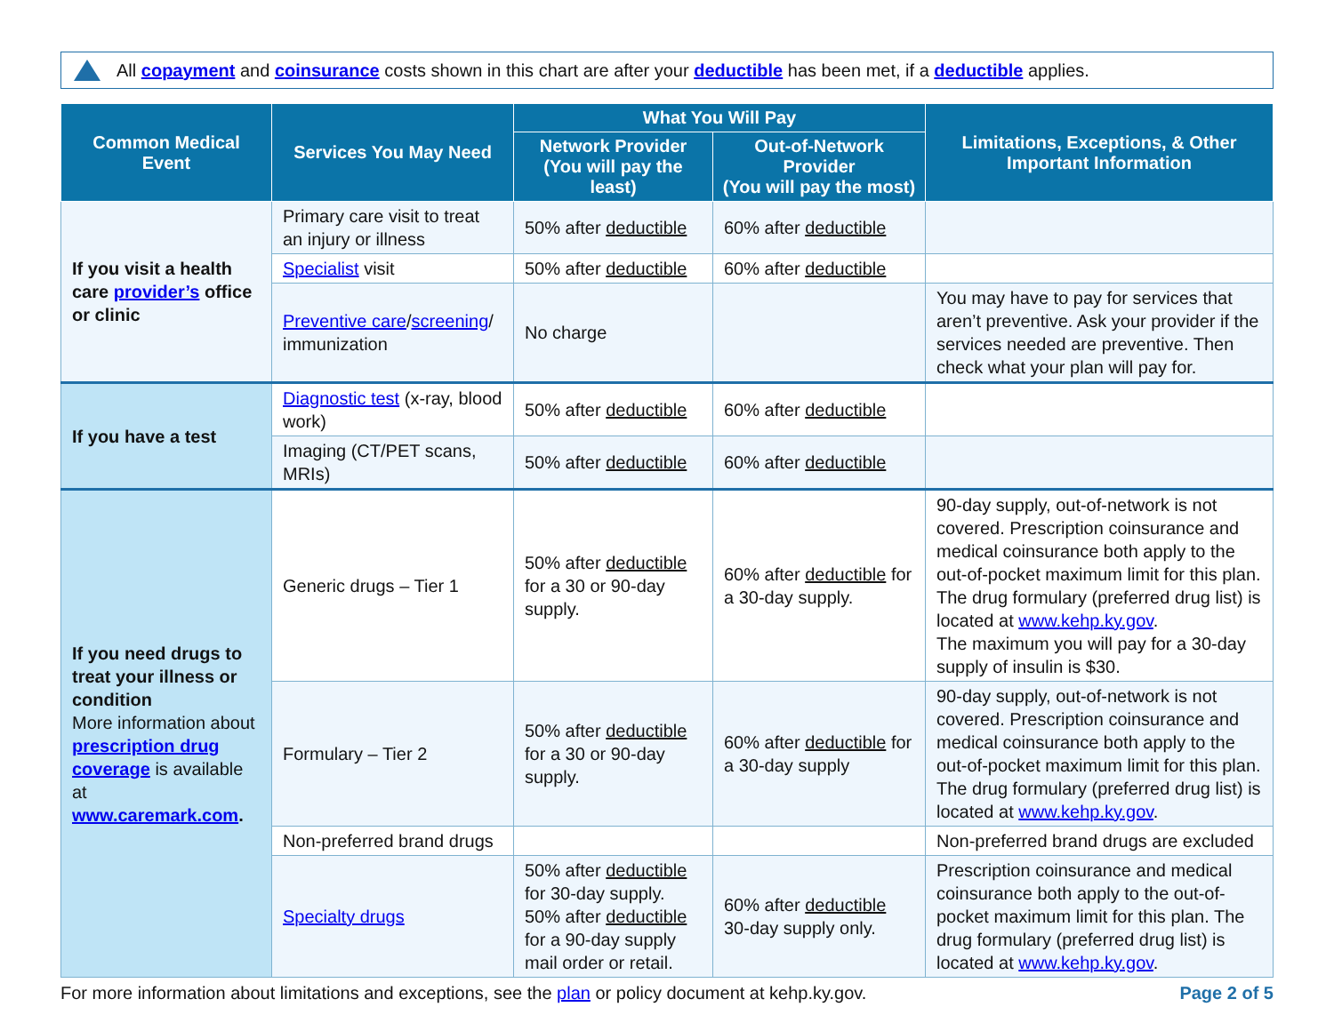All copayment and coinsurance costs shown in this chart are after your deductible has been met, if a deductible applies.
| Common Medical Event | Services You May Need | What You Will Pay | | Limitations, Exceptions, & Other Important Information |
| --- | --- | --- | --- | --- |
| | | Network Provider (You will pay the least) | Out-of-Network Provider (You will pay the most) | |
| If you visit a health care provider’s office or clinic | Primary care visit to treat an injury or illness | 50% after deductible | 60% after deductible | |
| | Specialist visit | 50% after deductible | 60% after deductible | |
| | Preventive care / screening / immunization | No charge | | You may have to pay for services that aren’t preventive. Ask your provider if the services needed are preventive. Then check what your plan will pay for. |
| If you have a test | Diagnostic test (x-ray, blood work) | 50% after deductible | 60% after deductible | |
| | Imaging (CT/PET scans, MRIs) | 50% after deductible | 60% after deductible | |
| If you need drugs to treat your illness or condition More information about prescription drug coverage is available at www.caremark.com . | Generic drugs – Tier 1 | 50% after deductible for a 30 or 90-day supply. | 60% after deductible for a 30-day supply. | 90-day supply, out-of-network is not covered. Prescription coinsurance and medical coinsurance both apply to the out-of-pocket maximum limit for this plan. The drug formulary (preferred drug list) is located at www.kehp.ky.gov . The maximum you will pay for a 30-day supply of insulin is $30. |
| | Formulary – Tier 2 | 50% after deductible for a 30 or 90-day supply. | 60% after deductible for a 30-day supply | 90-day supply, out-of-network is not covered. Prescription coinsurance and medical coinsurance both apply to the out-of-pocket maximum limit for this plan. The drug formulary (preferred drug list) is located at www.kehp.ky.gov . |
| | Non-preferred brand drugs | | | Non-preferred brand drugs are excluded |
| | Specialty drugs | 50% after deductible for 30-day supply. 50% after deductible for a 90-day supply mail order or retail. | 60% after deductible 30-day supply only. | Prescription coinsurance and medical coinsurance both apply to the out-of-pocket maximum limit for this plan. The drug formulary (preferred drug list) is located at www.kehp.ky.gov . |
For more information about limitations and exceptions, see the plan or policy document at kehp.ky.gov.
Page 2 of 5